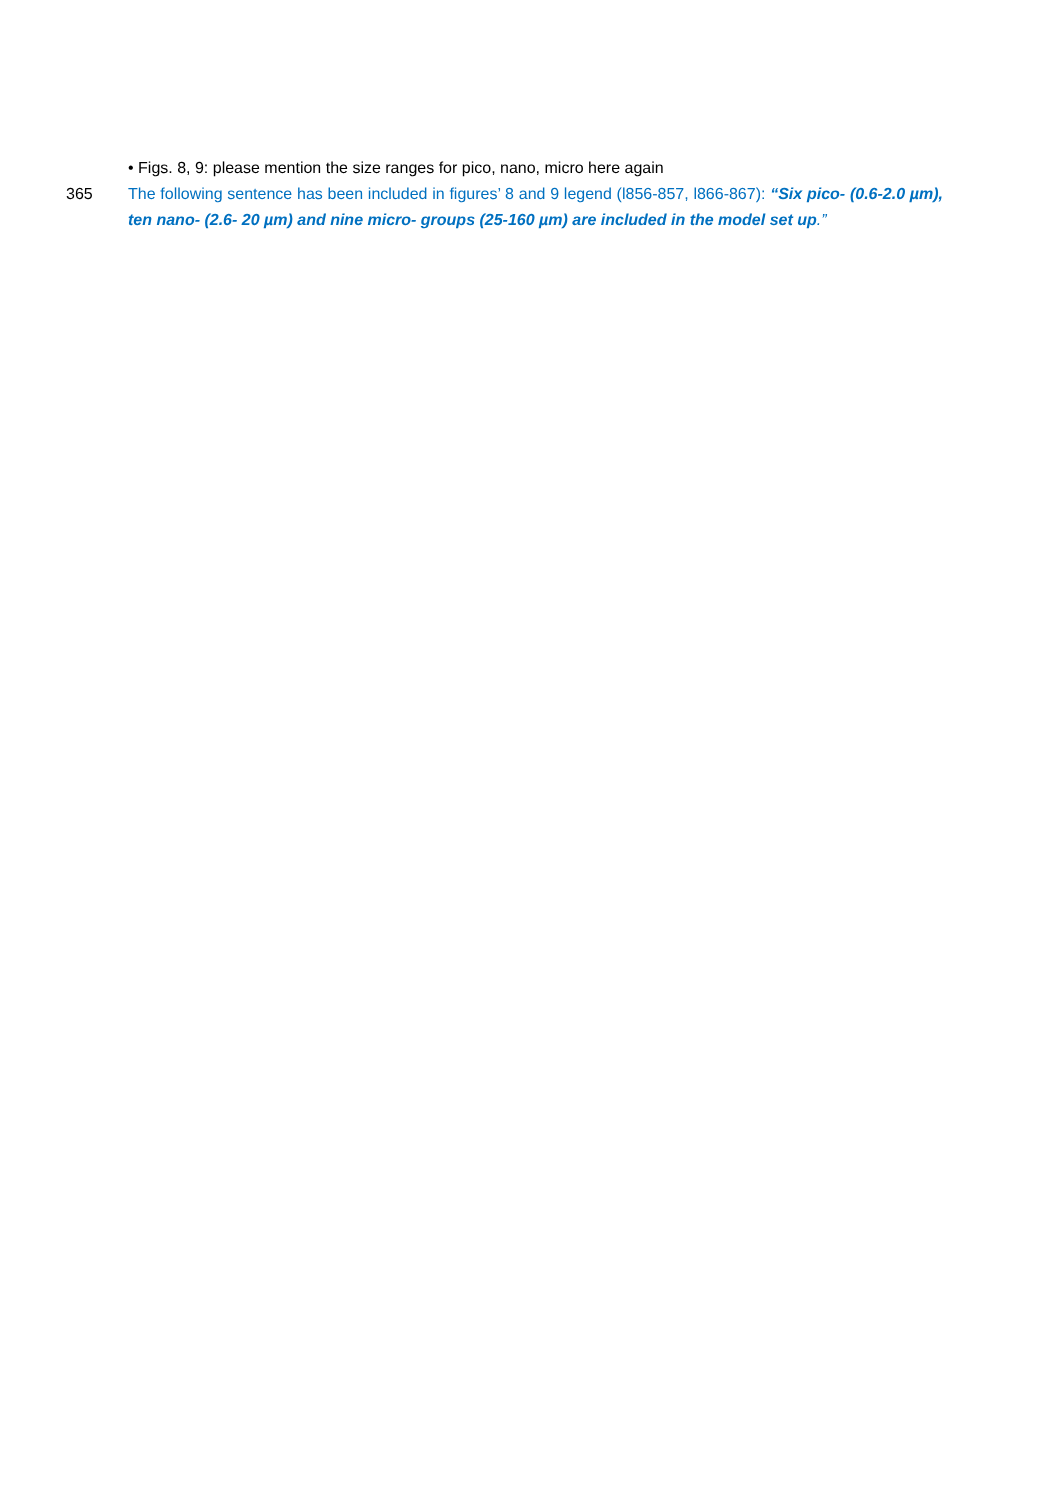• Figs. 8, 9: please mention the size ranges for pico, nano, micro here again
365 The following sentence has been included in figures’ 8 and 9 legend (l856-857, l866-867): “Six pico- (0.6-2.0 µm), ten nano- (2.6- 20 µm) and nine micro- groups (25-160 µm) are included in the model set up.”